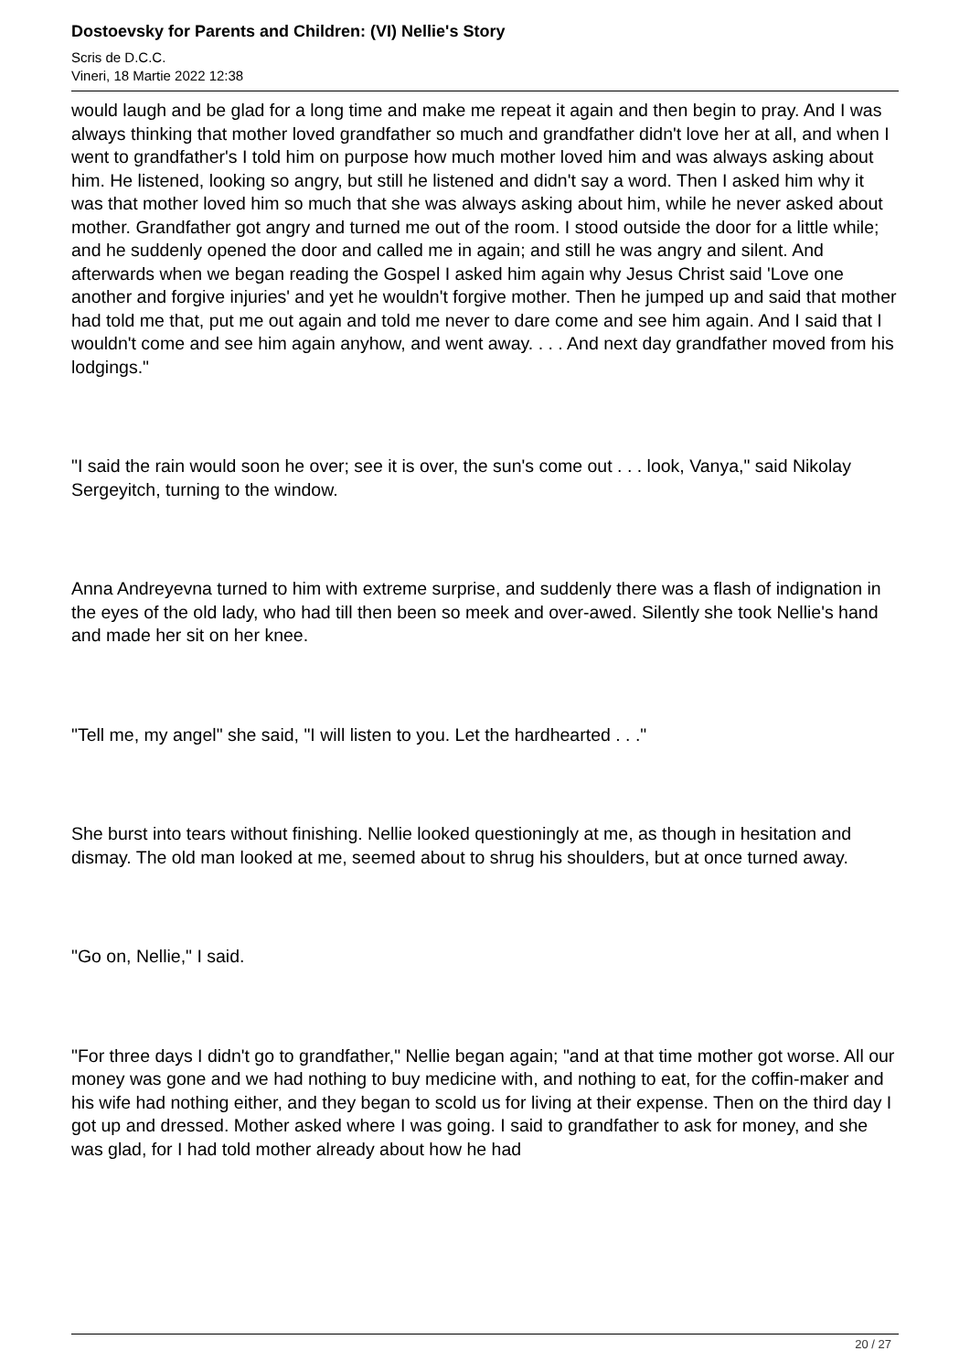Dostoevsky for Parents and Children: (VI) Nellie's Story
Scris de D.C.C.
Vineri, 18 Martie 2022 12:38
would laugh and be glad for a long time and make me repeat it again and then begin to pray. And I was always thinking that mother loved grandfather so much and grandfather didn't love her at all, and when I went to grandfather's I told him on purpose how much mother loved him and was always asking about him. He listened, looking so angry, but still he listened and didn't say a word. Then I asked him why it was that mother loved him so much that she was always asking about him, while he never asked about mother. Grandfather got angry and turned me out of the room. I stood outside the door for a little while; and he suddenly opened the door and called me in again; and still he was angry and silent. And afterwards when we began reading the Gospel I asked him again why Jesus Christ said 'Love one another and forgive injuries' and yet he wouldn't forgive mother. Then he jumped up and said that mother had told me that, put me out again and told me never to dare come and see him again. And I said that I wouldn't come and see him again anyhow, and went away. . . . And next day grandfather moved from his lodgings."
"I said the rain would soon he over; see it is over, the sun's come out . . . look, Vanya," said Nikolay Sergeyitch, turning to the window.
Anna Andreyevna turned to him with extreme surprise, and suddenly there was a flash of indignation in the eyes of the old lady, who had till then been so meek and over-awed. Silently she took Nellie's hand and made her sit on her knee.
"Tell me, my angel" she said, "I will listen to you. Let the hardhearted . . ."
She burst into tears without finishing. Nellie looked questioningly at me, as though in hesitation and dismay. The old man looked at me, seemed about to shrug his shoulders, but at once turned away.
"Go on, Nellie," I said.
"For three days I didn't go to grandfather," Nellie began again; "and at that time mother got worse. All our money was gone and we had nothing to buy medicine with, and nothing to eat, for the coffin-maker and his wife had nothing either, and they began to scold us for living at their expense. Then on the third day I got up and dressed. Mother asked where I was going. I said to grandfather to ask for money, and she was glad, for I had told mother already about how he had
20 / 27